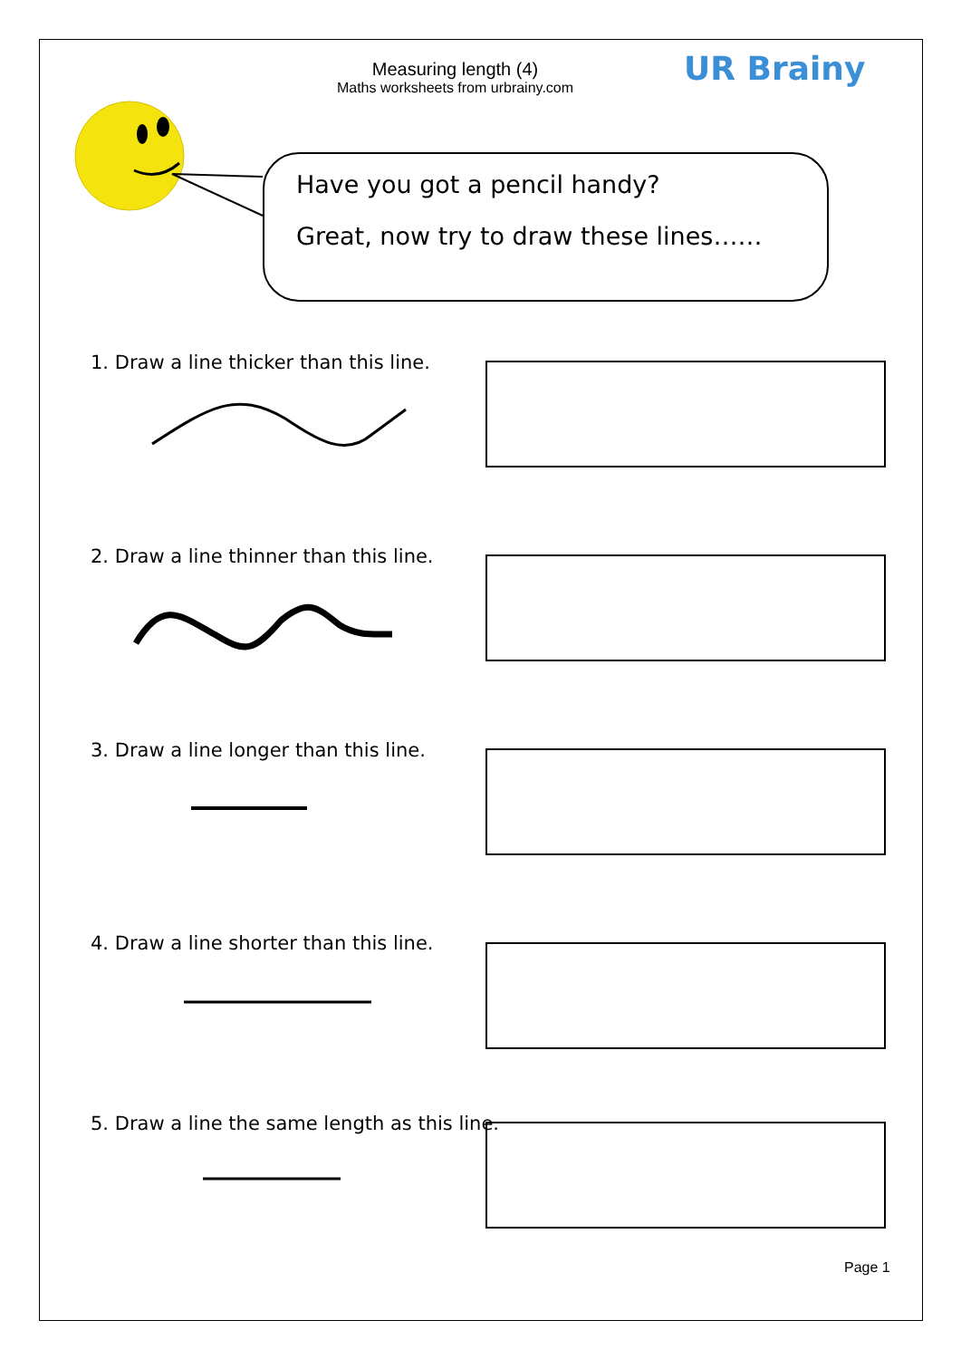Measuring length (4)
Maths worksheets from urbrainy.com
UR Brainy
Have you got a pencil handy?
Great, now try to draw these lines……
1. Draw a line thicker than this line.
2. Draw a line thinner than this line.
3. Draw a line longer than this line.
4. Draw a line shorter than this line.
5. Draw a line the same length as this line.
Page 1